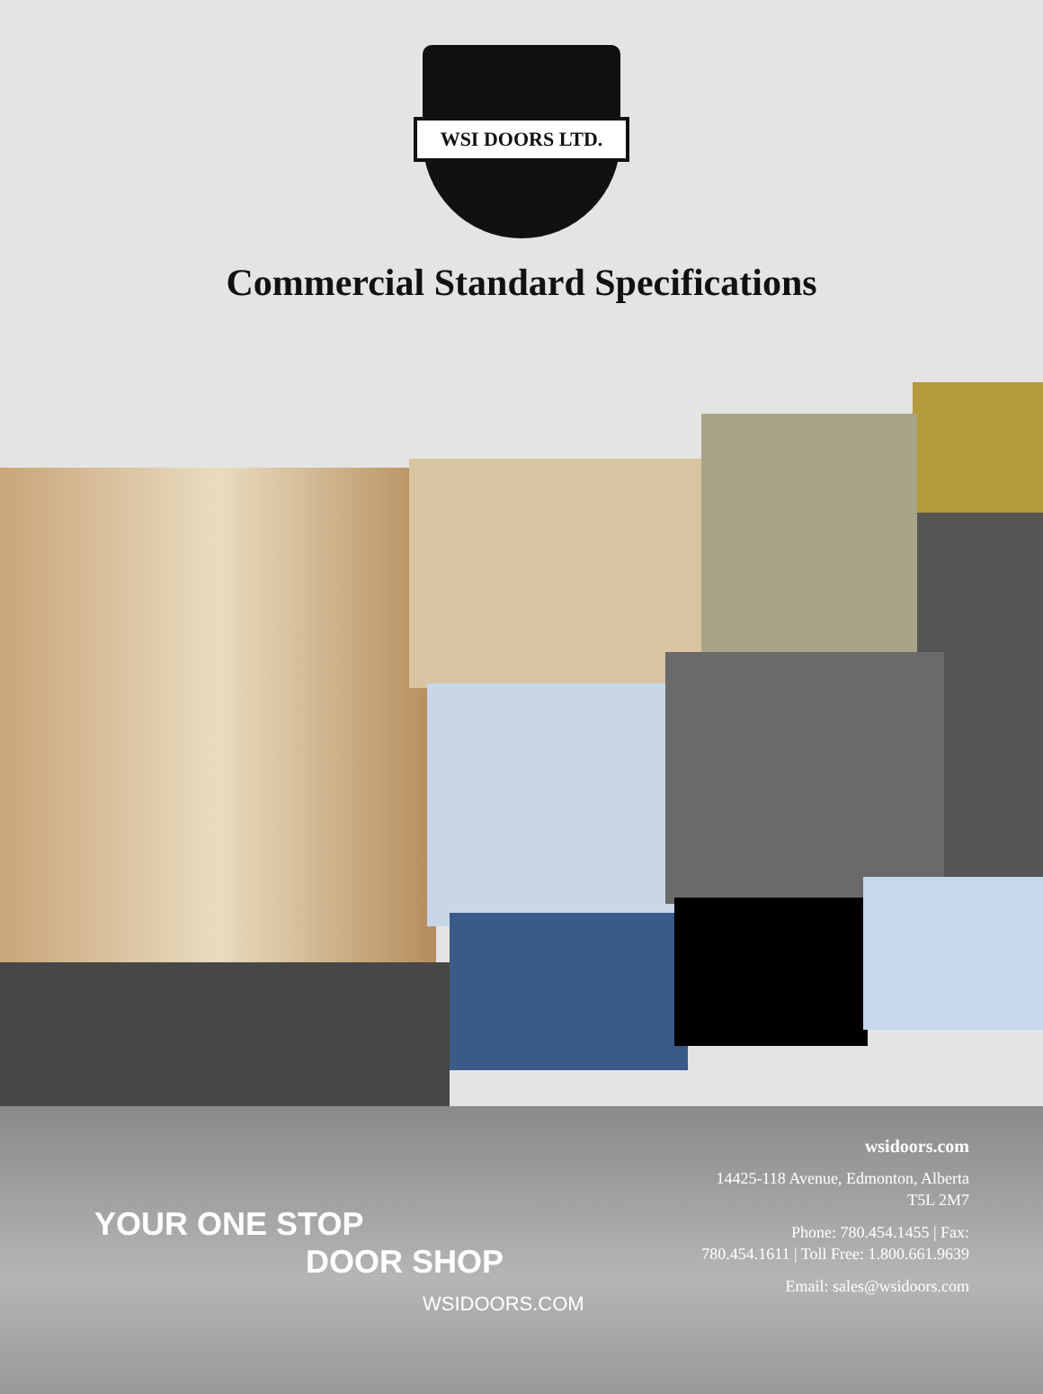WSI DOORS LTD.
Commercial Standard Specifications
YOUR ONE STOP
DOOR SHOP
WSIDOORS.COM
wsidoors.com
14425-118 Avenue, Edmonton, Alberta T5L 2M7
Phone: 780.454.1455 | Fax: 780.454.1611 | Toll Free: 1.800.661.9639
Email: sales@wsidoors.com